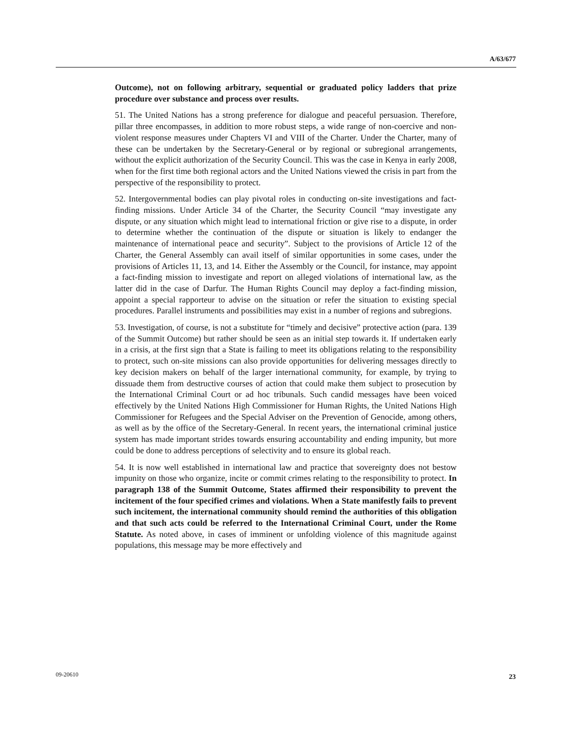A/63/677
Outcome), not on following arbitrary, sequential or graduated policy ladders that prize procedure over substance and process over results.
51. The United Nations has a strong preference for dialogue and peaceful persuasion. Therefore, pillar three encompasses, in addition to more robust steps, a wide range of non-coercive and non-violent response measures under Chapters VI and VIII of the Charter. Under the Charter, many of these can be undertaken by the Secretary-General or by regional or subregional arrangements, without the explicit authorization of the Security Council. This was the case in Kenya in early 2008, when for the first time both regional actors and the United Nations viewed the crisis in part from the perspective of the responsibility to protect.
52. Intergovernmental bodies can play pivotal roles in conducting on-site investigations and fact-finding missions. Under Article 34 of the Charter, the Security Council “may investigate any dispute, or any situation which might lead to international friction or give rise to a dispute, in order to determine whether the continuation of the dispute or situation is likely to endanger the maintenance of international peace and security”. Subject to the provisions of Article 12 of the Charter, the General Assembly can avail itself of similar opportunities in some cases, under the provisions of Articles 11, 13, and 14. Either the Assembly or the Council, for instance, may appoint a fact-finding mission to investigate and report on alleged violations of international law, as the latter did in the case of Darfur. The Human Rights Council may deploy a fact-finding mission, appoint a special rapporteur to advise on the situation or refer the situation to existing special procedures. Parallel instruments and possibilities may exist in a number of regions and subregions.
53. Investigation, of course, is not a substitute for “timely and decisive” protective action (para. 139 of the Summit Outcome) but rather should be seen as an initial step towards it. If undertaken early in a crisis, at the first sign that a State is failing to meet its obligations relating to the responsibility to protect, such on-site missions can also provide opportunities for delivering messages directly to key decision makers on behalf of the larger international community, for example, by trying to dissuade them from destructive courses of action that could make them subject to prosecution by the International Criminal Court or ad hoc tribunals. Such candid messages have been voiced effectively by the United Nations High Commissioner for Human Rights, the United Nations High Commissioner for Refugees and the Special Adviser on the Prevention of Genocide, among others, as well as by the office of the Secretary-General. In recent years, the international criminal justice system has made important strides towards ensuring accountability and ending impunity, but more could be done to address perceptions of selectivity and to ensure its global reach.
54. It is now well established in international law and practice that sovereignty does not bestow impunity on those who organize, incite or commit crimes relating to the responsibility to protect. In paragraph 138 of the Summit Outcome, States affirmed their responsibility to prevent the incitement of the four specified crimes and violations. When a State manifestly fails to prevent such incitement, the international community should remind the authorities of this obligation and that such acts could be referred to the International Criminal Court, under the Rome Statute. As noted above, in cases of imminent or unfolding violence of this magnitude against populations, this message may be more effectively and
09-20610 23